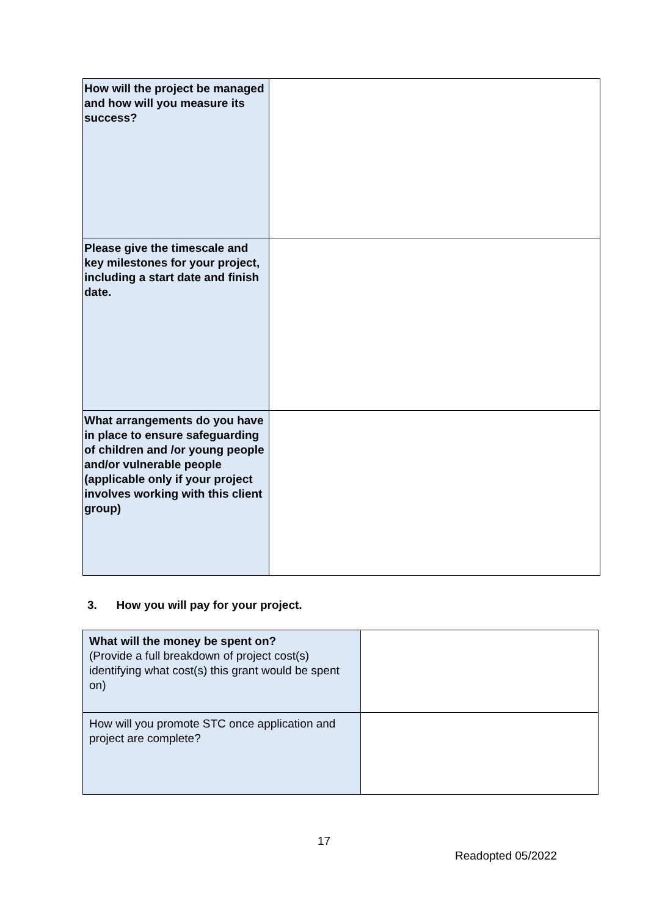| How will the project be managed and how will you measure its success? | |
| Please give the timescale and key milestones for your project, including a start date and finish date. | |
| What arrangements do you have in place to ensure safeguarding of children and /or young people and/or vulnerable people (applicable only if your project involves working with this client group) | |
3. How you will pay for your project.
| What will the money be spent on? (Provide a full breakdown of project cost(s) identifying what cost(s) this grant would be spent on) | |
| How will you promote STC once application and project are complete? | |
17
Readopted 05/2022